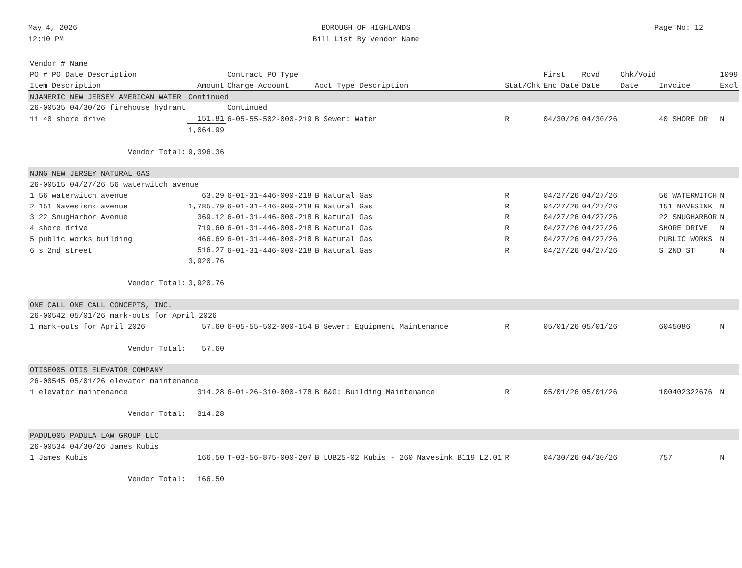May 4, 2026
12:10 PM
BOROUGH OF HIGHLANDS
Bill List By Vendor Name
Page No: 12
| Vendor # Name | | | | | | | | | |
| --- | --- | --- | --- | --- | --- | --- | --- | --- | --- |
| PO # PO Date Description | | Contract PO Type | | | First | Rcvd | Chk/Void | | 1099 |
| Item Description | Amount | Charge Account | Acct Type Description | Stat/Chk | Enc Date | Date | Date | Invoice | Excl |
| NJAMERIC NEW JERSEY AMERICAN WATER | Continued | | | | | | | | |
| 26-00535 04/30/26 firehouse hydrant | | Continued | | | | | | | |
| 11 40 shore drive | 151.81 | 6-05-55-502-000-219 | B Sewer: Water | R | 04/30/26 | 04/30/26 | | 40 SHORE DR | N |
| | 1,064.99 | | | | | | | | |
| Vendor Total: | 9,396.36 | | | | | | | | |
| NJNG NEW JERSEY NATURAL GAS | | | | | | | | | |
| 26-00515 04/27/26 56 waterwitch avenue | | | | | | | | | |
| 1 56 waterwitch avenue | 63.29 | 6-01-31-446-000-218 | B Natural Gas | R | 04/27/26 | 04/27/26 | | 56 WATERWITCH | N |
| 2 151 Navesisnk avenue | 1,785.79 | 6-01-31-446-000-218 | B Natural Gas | R | 04/27/26 | 04/27/26 | | 151 NAVESINK | N |
| 3 22 SnugHarbor Avenue | 369.12 | 6-01-31-446-000-218 | B Natural Gas | R | 04/27/26 | 04/27/26 | | 22 SNUGHARBOR | N |
| 4 shore drive | 719.60 | 6-01-31-446-000-218 | B Natural Gas | R | 04/27/26 | 04/27/26 | | SHORE DRIVE | N |
| 5 public works building | 466.69 | 6-01-31-446-000-218 | B Natural Gas | R | 04/27/26 | 04/27/26 | | PUBLIC WORKS | N |
| 6 s 2nd street | 516.27 | 6-01-31-446-000-218 | B Natural Gas | R | 04/27/26 | 04/27/26 | | S 2ND ST | N |
| | 3,920.76 | | | | | | | | |
| Vendor Total: | 3,920.76 | | | | | | | | |
| ONE CALL ONE CALL CONCEPTS, INC. | | | | | | | | | |
| 26-00542 05/01/26 mark-outs for April 2026 | | | | | | | | | |
| 1 mark-outs for April 2026 | 57.60 | 6-05-55-502-000-154 | B Sewer: Equipment Maintenance | R | 05/01/26 | 05/01/26 | | 6045086 | N |
| Vendor Total: | 57.60 | | | | | | | | |
| OTISE005 OTIS ELEVATOR COMPANY | | | | | | | | | |
| 26-00545 05/01/26 elevator maintenance | | | | | | | | | |
| 1 elevator maintenance | 314.28 | 6-01-26-310-000-178 | B B&G: Building Maintenance | R | 05/01/26 | 05/01/26 | | 100402322676 | N |
| Vendor Total: | 314.28 | | | | | | | | |
| PADUL005 PADULA LAW GROUP LLC | | | | | | | | | |
| 26-00534 04/30/26 James Kubis | | | | | | | | | |
| 1 James Kubis | 166.50 | T-03-56-875-000-207 | B LUB25-02 Kubis - 260 Navesink B119 L2.01 | R | 04/30/26 | 04/30/26 | | 757 | N |
| Vendor Total: | 166.50 | | | | | | | | |